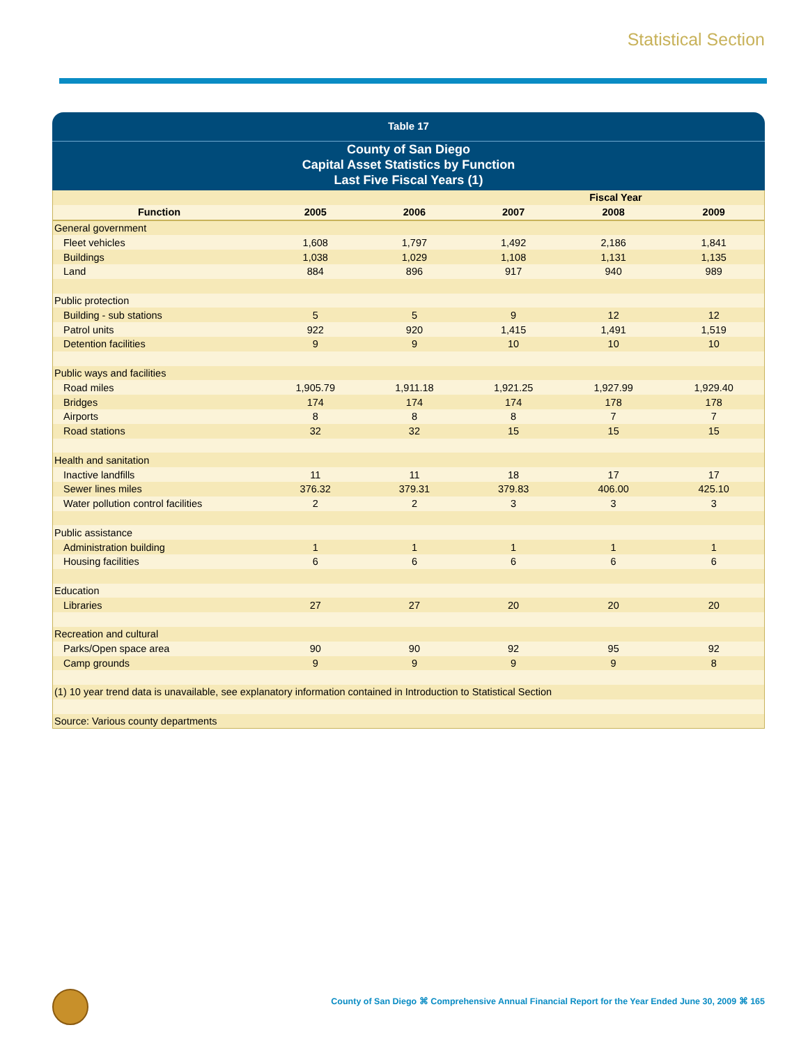Statistical Section
Table 17
County of San Diego
Capital Asset Statistics by Function
Last Five Fiscal Years (1)
| | Fiscal Year | | | | |
| --- | --- | --- | --- | --- | --- |
| Function | 2005 | 2006 | 2007 | 2008 | 2009 |
| General government | | | | | |
| Fleet vehicles | 1,608 | 1,797 | 1,492 | 2,186 | 1,841 |
| Buildings | 1,038 | 1,029 | 1,108 | 1,131 | 1,135 |
| Land | 884 | 896 | 917 | 940 | 989 |
| Public protection | | | | | |
| Building - sub stations | 5 | 5 | 9 | 12 | 12 |
| Patrol units | 922 | 920 | 1,415 | 1,491 | 1,519 |
| Detention facilities | 9 | 9 | 10 | 10 | 10 |
| Public ways and facilities | | | | | |
| Road miles | 1,905.79 | 1,911.18 | 1,921.25 | 1,927.99 | 1,929.40 |
| Bridges | 174 | 174 | 174 | 178 | 178 |
| Airports | 8 | 8 | 8 | 7 | 7 |
| Road stations | 32 | 32 | 15 | 15 | 15 |
| Health and sanitation | | | | | |
| Inactive landfills | 11 | 11 | 18 | 17 | 17 |
| Sewer lines miles | 376.32 | 379.31 | 379.83 | 406.00 | 425.10 |
| Water pollution control facilities | 2 | 2 | 3 | 3 | 3 |
| Public assistance | | | | | |
| Administration building | 1 | 1 | 1 | 1 | 1 |
| Housing facilities | 6 | 6 | 6 | 6 | 6 |
| Education | | | | | |
| Libraries | 27 | 27 | 20 | 20 | 20 |
| Recreation and cultural | | | | | |
| Parks/Open space area | 90 | 90 | 92 | 95 | 92 |
| Camp grounds | 9 | 9 | 9 | 9 | 8 |
| (1) 10 year trend data is unavailable, see explanatory information contained in Introduction to Statistical Section | | | | | |
| Source: Various county departments | | | | | |
County of San Diego ⌘ Comprehensive Annual Financial Report for the Year Ended June 30, 2009 ⌘ 165